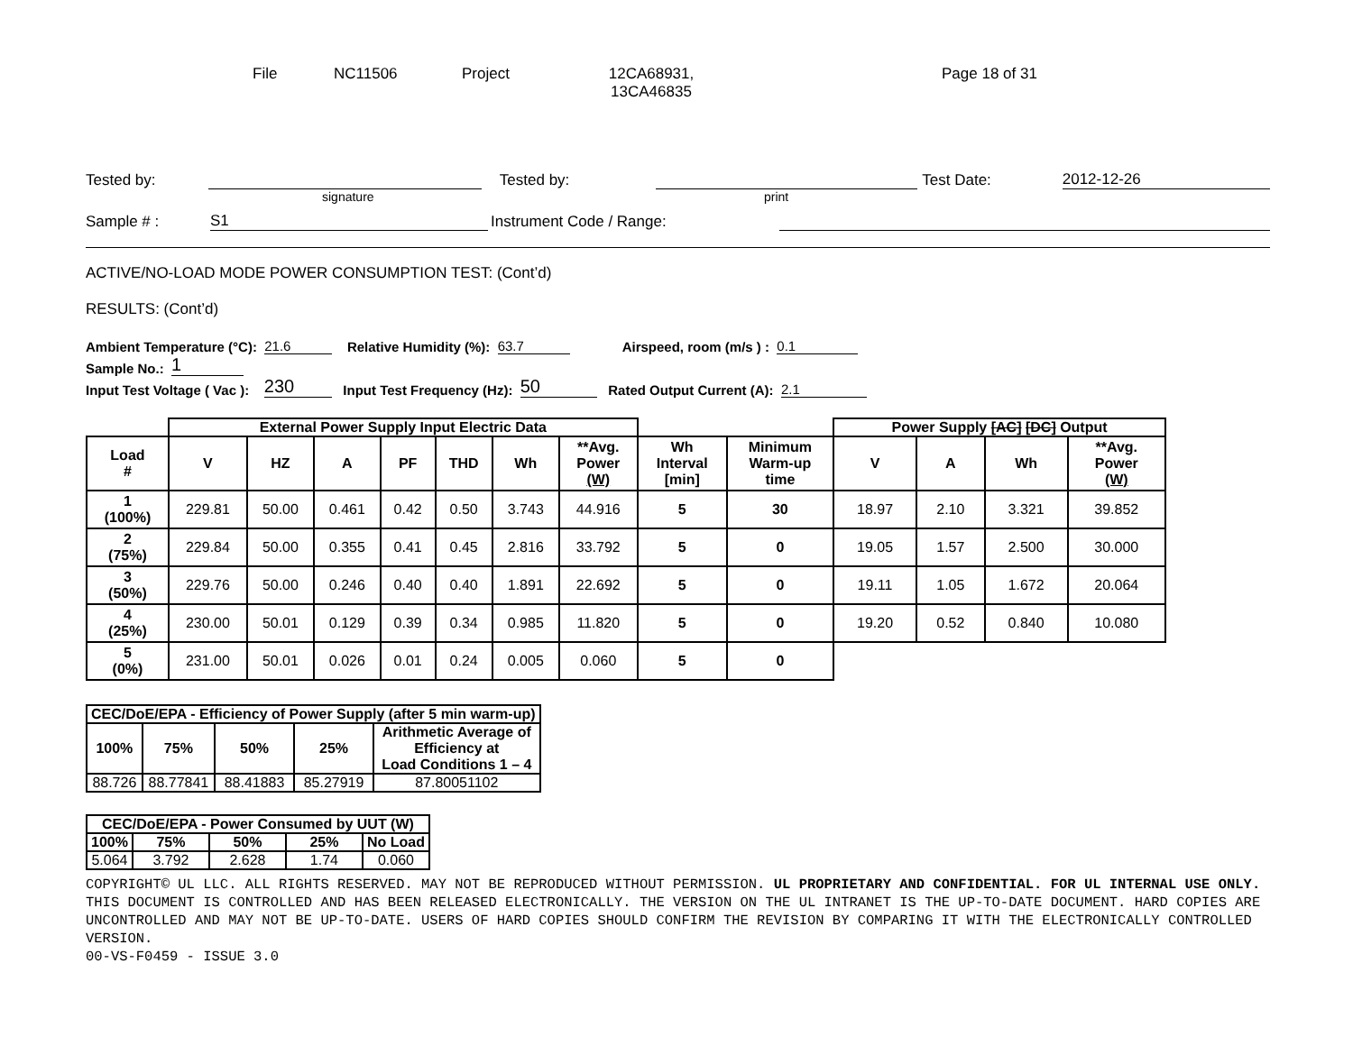File NC11506 Project 12CA68931,
13CA46835
Page 18 of 31
Tested by:
Tested by:
Test Date:
2012-12-26
signature print
Sample # :
S1
Instrument Code / Range:
ACTIVE/NO-LOAD MODE POWER CONSUMPTION TEST: (Cont’d)
RESULTS: (Cont’d)
Ambient Temperature (°C): 21.6 Relative Humidity (%): 63.7 Airspeed, room (m/s ) : 0.1
Sample No.: 1
Input Test Voltage ( Vac ): 230 Input Test Frequency (Hz): 50 Rated Output Current (A): 2.1
| | External Power Supply Input Electric Data | | | | | | | | | Power Supply [AC] [DC] Output | | | |
| --- | --- | --- | --- | --- | --- | --- | --- | --- | --- | --- | --- | --- | --- |
| Load # | V | HZ | A | PF | THD | Wh | **Avg. Power (W) | Wh Interval [min] | Minimum Warm-up time | V | A | Wh | **Avg. Power (W) |
| 1 (100%) | 229.81 | 50.00 | 0.461 | 0.42 | 0.50 | 3.743 | 44.916 | 5 | 30 | 18.97 | 2.10 | 3.321 | 39.852 |
| 2 (75%) | 229.84 | 50.00 | 0.355 | 0.41 | 0.45 | 2.816 | 33.792 | 5 | 0 | 19.05 | 1.57 | 2.500 | 30.000 |
| 3 (50%) | 229.76 | 50.00 | 0.246 | 0.40 | 0.40 | 1.891 | 22.692 | 5 | 0 | 19.11 | 1.05 | 1.672 | 20.064 |
| 4 (25%) | 230.00 | 50.01 | 0.129 | 0.39 | 0.34 | 0.985 | 11.820 | 5 | 0 | 19.20 | 0.52 | 0.840 | 10.080 |
| 5 (0%) | 231.00 | 50.01 | 0.026 | 0.01 | 0.24 | 0.005 | 0.060 | 5 | 0 | | | | |
| CEC/DoE/EPA - Efficiency of Power Supply (after 5 min warm-up) | | | | |
| --- | --- | --- | --- | --- |
| 100% | 75% | 50% | 25% | Arithmetic Average of Efficiency at Load Conditions 1 – 4 |
| 88.726 | 88.77841 | 88.41883 | 85.27919 | 87.80051102 |
| CEC/DoE/EPA - Power Consumed by UUT (W) | | | | |
| --- | --- | --- | --- | --- |
| 100% | 75% | 50% | 25% | No Load |
| 5.064 | 3.792 | 2.628 | 1.74 | 0.060 |
COPYRIGHT© UL LLC. ALL RIGHTS RESERVED. MAY NOT BE REPRODUCED WITHOUT PERMISSION. UL PROPRIETARY AND CONFIDENTIAL. FOR UL INTERNAL USE ONLY. THIS DOCUMENT IS CONTROLLED AND HAS BEEN RELEASED ELECTRONICALLY. THE VERSION ON THE UL INTRANET IS THE UP-TO-DATE DOCUMENT. HARD COPIES ARE UNCONTROLLED AND MAY NOT BE UP-TO-DATE. USERS OF HARD COPIES SHOULD CONFIRM THE REVISION BY COMPARING IT WITH THE ELECTRONICALLY CONTROLLED VERSION.
00-VS-F0459 - ISSUE 3.0